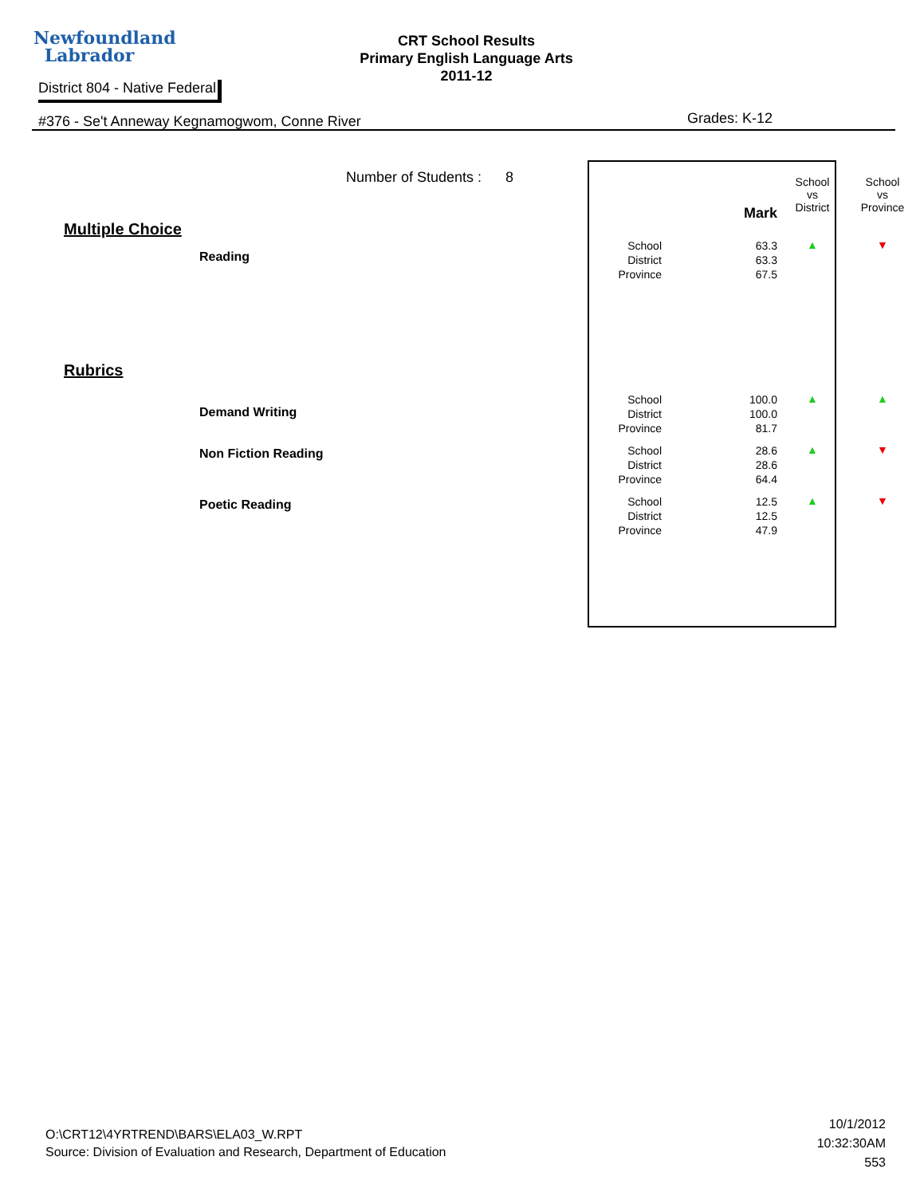Newfoundland
Labrador
CRT School Results
Primary English Language Arts
2011-12
District 804 - Native Federal
#376 - Se't Anneway Kegnamogwom, Conne River
Grades: K-12
Number of Students : 8
| | | Mark | School vs District | School vs Province |
| --- | --- | --- | --- | --- |
| Multiple Choice | | | | |
| Reading | School District Province | 63.3 63.3 67.5 | ▲ | ▼ |
| Rubrics | | | | |
| Demand Writing | School District Province | 100.0 100.0 81.7 | ▲ | ▲ |
| Non Fiction Reading | School District Province | 28.6 28.6 64.4 | ▲ | ▼ |
| Poetic Reading | School District Province | 12.5 12.5 47.9 | ▲ | ▼ |
O:\CRT12\4YRTREND\BARS\ELA03_W.RPT
Source: Division of Evaluation and Research, Department of Education
10/1/2012
10:32:30AM
553